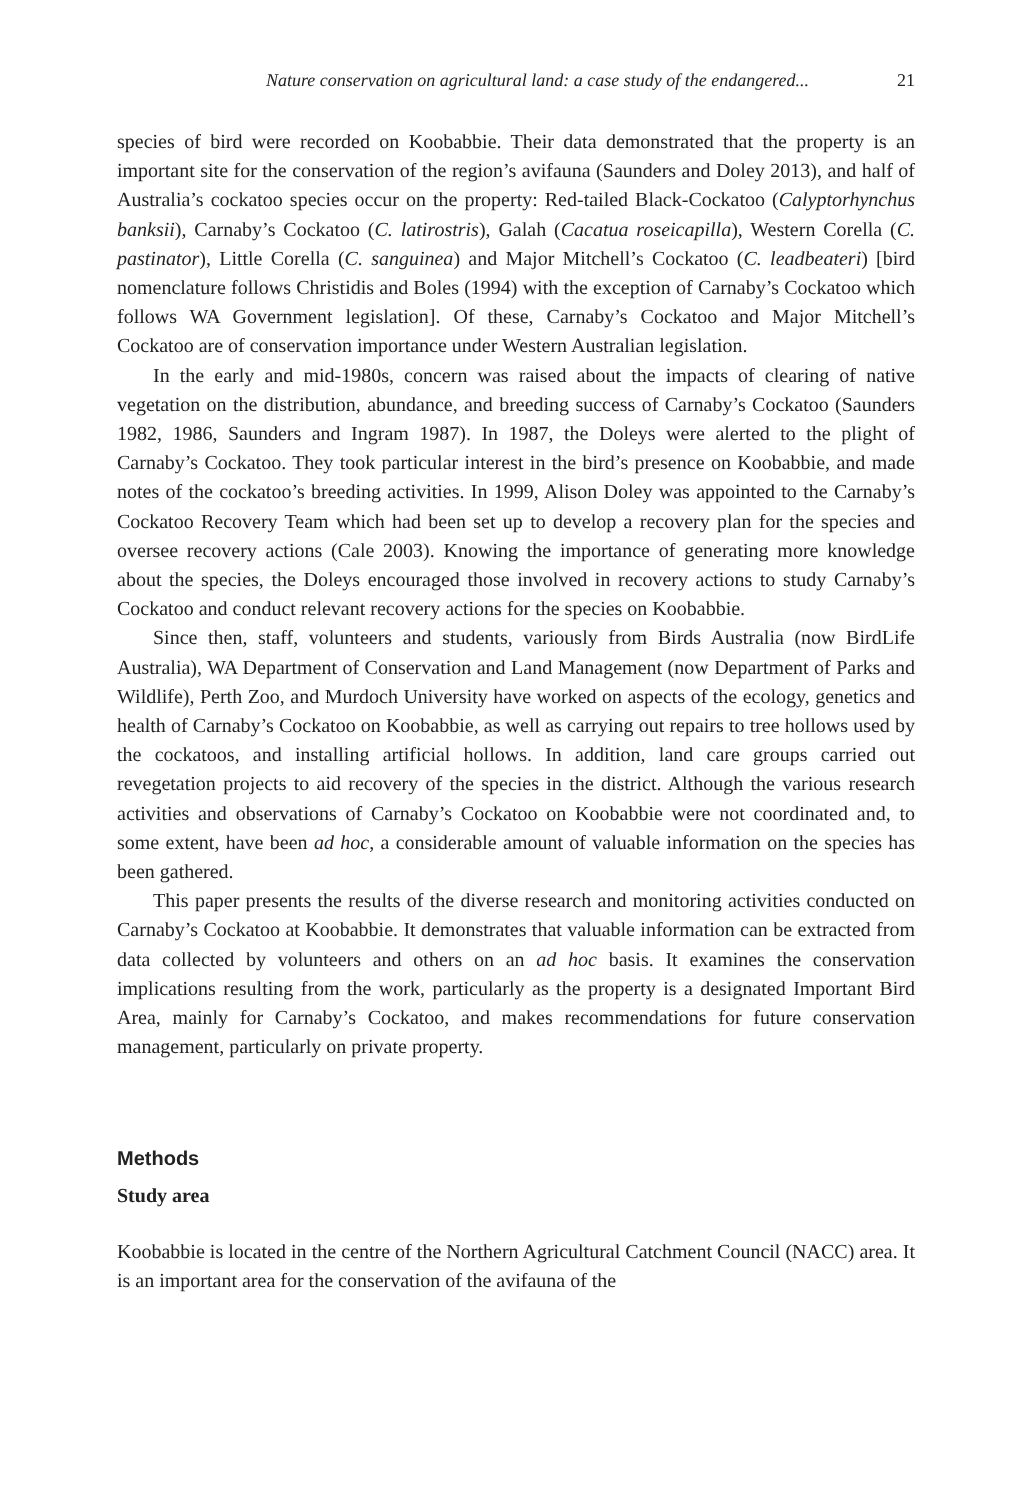Nature conservation on agricultural land: a case study of the endangered... 21
species of bird were recorded on Koobabbie. Their data demonstrated that the property is an important site for the conservation of the region’s avifauna (Saunders and Doley 2013), and half of Australia’s cockatoo species occur on the property: Red-tailed Black-Cockatoo (Calyptorhynchus banksii), Carnaby’s Cockatoo (C. latirostris), Galah (Cacatua roseicapilla), Western Corella (C. pastinator), Little Corella (C. sanguinea) and Major Mitchell’s Cockatoo (C. leadbeateri) [bird nomenclature follows Christidis and Boles (1994) with the exception of Carnaby’s Cockatoo which follows WA Government legislation]. Of these, Carnaby’s Cockatoo and Major Mitchell’s Cockatoo are of conservation importance under Western Australian legislation.
In the early and mid-1980s, concern was raised about the impacts of clearing of native vegetation on the distribution, abundance, and breeding success of Carnaby’s Cockatoo (Saunders 1982, 1986, Saunders and Ingram 1987). In 1987, the Doleys were alerted to the plight of Carnaby’s Cockatoo. They took particular interest in the bird’s presence on Koobabbie, and made notes of the cockatoo’s breeding activities. In 1999, Alison Doley was appointed to the Carnaby’s Cockatoo Recovery Team which had been set up to develop a recovery plan for the species and oversee recovery actions (Cale 2003). Knowing the importance of generating more knowledge about the species, the Doleys encouraged those involved in recovery actions to study Carnaby’s Cockatoo and conduct relevant recovery actions for the species on Koobabbie.
Since then, staff, volunteers and students, variously from Birds Australia (now BirdLife Australia), WA Department of Conservation and Land Management (now Department of Parks and Wildlife), Perth Zoo, and Murdoch University have worked on aspects of the ecology, genetics and health of Carnaby’s Cockatoo on Koobabbie, as well as carrying out repairs to tree hollows used by the cockatoos, and installing artificial hollows. In addition, land care groups carried out revegetation projects to aid recovery of the species in the district. Although the various research activities and observations of Carnaby’s Cockatoo on Koobabbie were not coordinated and, to some extent, have been ad hoc, a considerable amount of valuable information on the species has been gathered.
This paper presents the results of the diverse research and monitoring activities conducted on Carnaby’s Cockatoo at Koobabbie. It demonstrates that valuable information can be extracted from data collected by volunteers and others on an ad hoc basis. It examines the conservation implications resulting from the work, particularly as the property is a designated Important Bird Area, mainly for Carnaby’s Cockatoo, and makes recommendations for future conservation management, particularly on private property.
Methods
Study area
Koobabbie is located in the centre of the Northern Agricultural Catchment Council (NACC) area. It is an important area for the conservation of the avifauna of the